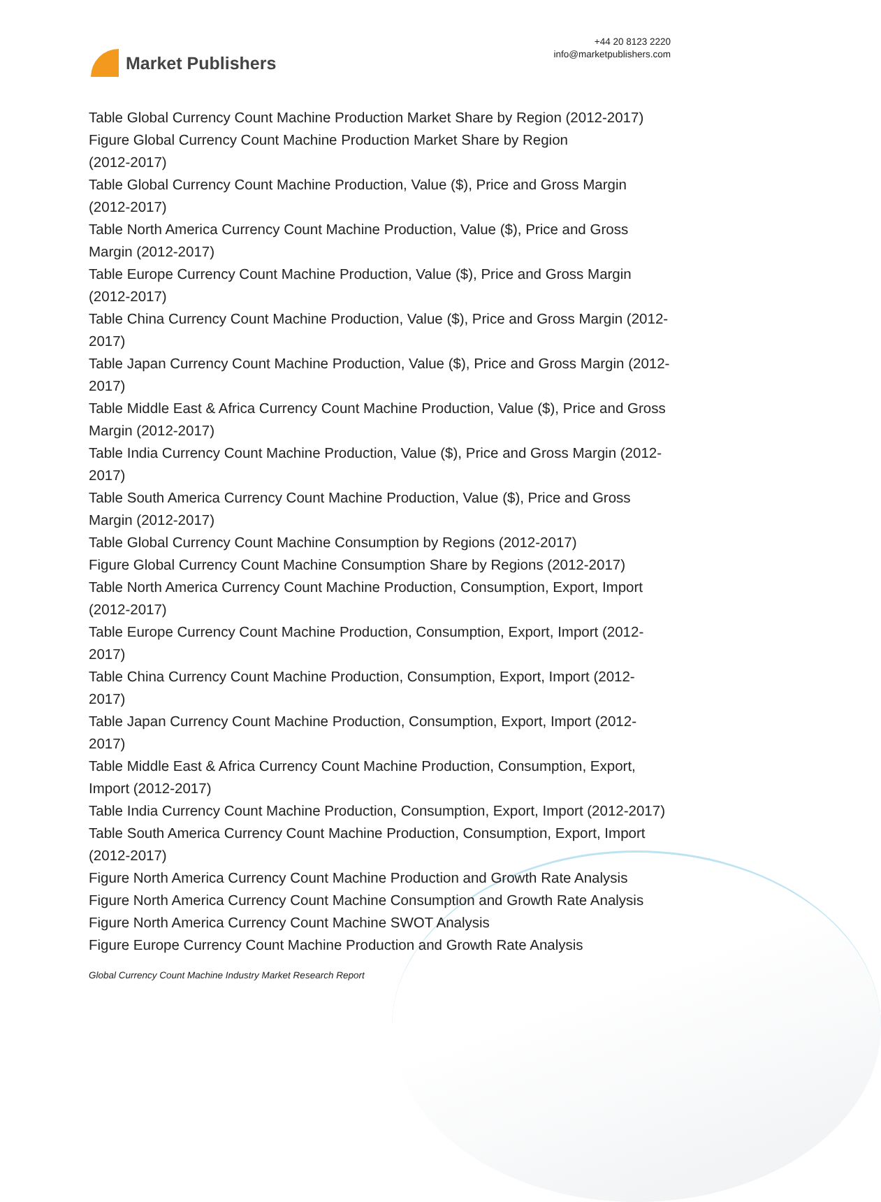Market Publishers
+44 20 8123 2220
info@marketpublishers.com
Table Global Currency Count Machine Production Market Share by Region (2012-2017)
Figure Global Currency Count Machine Production Market Share by Region
(2012-2017)
Table Global Currency Count Machine Production, Value ($), Price and Gross Margin (2012-2017)
Table North America Currency Count Machine Production, Value ($), Price and Gross Margin (2012-2017)
Table Europe Currency Count Machine Production, Value ($), Price and Gross Margin (2012-2017)
Table China Currency Count Machine Production, Value ($), Price and Gross Margin (2012-2017)
Table Japan Currency Count Machine Production, Value ($), Price and Gross Margin (2012-2017)
Table Middle East & Africa Currency Count Machine Production, Value ($), Price and Gross Margin (2012-2017)
Table India Currency Count Machine Production, Value ($), Price and Gross Margin (2012-2017)
Table South America Currency Count Machine Production, Value ($), Price and Gross Margin (2012-2017)
Table Global Currency Count Machine Consumption by Regions (2012-2017)
Figure Global Currency Count Machine Consumption Share by Regions (2012-2017)
Table North America Currency Count Machine Production, Consumption, Export, Import (2012-2017)
Table Europe Currency Count Machine Production, Consumption, Export, Import (2012-2017)
Table China Currency Count Machine Production, Consumption, Export, Import (2012-2017)
Table Japan Currency Count Machine Production, Consumption, Export, Import (2012-2017)
Table Middle East & Africa Currency Count Machine Production, Consumption, Export, Import (2012-2017)
Table India Currency Count Machine Production, Consumption, Export, Import (2012-2017)
Table South America Currency Count Machine Production, Consumption, Export, Import (2012-2017)
Figure North America Currency Count Machine Production and Growth Rate Analysis
Figure North America Currency Count Machine Consumption and Growth Rate Analysis
Figure North America Currency Count Machine SWOT Analysis
Figure Europe Currency Count Machine Production and Growth Rate Analysis
Global Currency Count Machine Industry Market Research Report